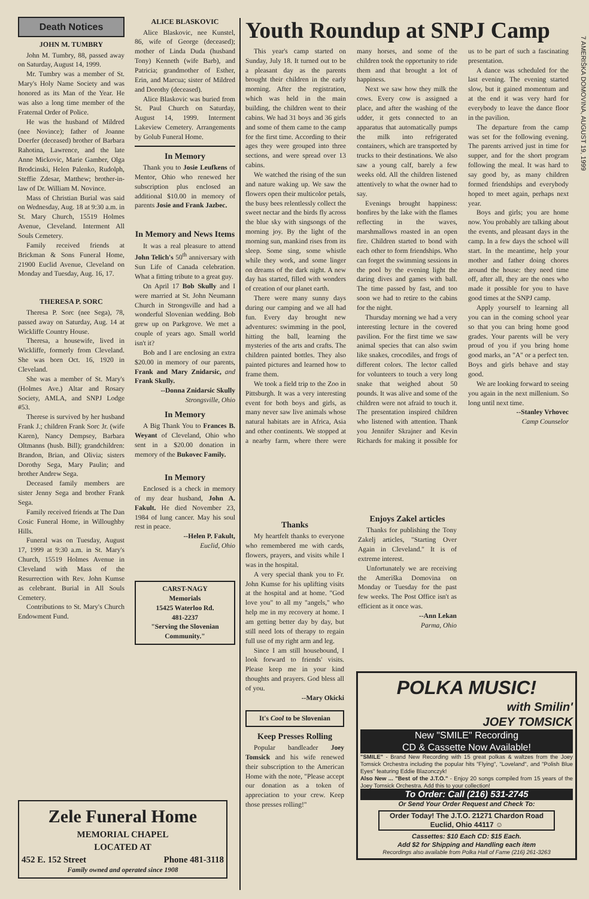7 AMERIŠKA DOMOVINA, AUGUST 19, 1999
Death Notices
JOHN M. TUMBRY
John M. Tumbry, 88, passed away on Saturday, August 14, 1999.
Mr. Tumbry was a member of St. Mary's Holy Name Society and was honored as its Man of the Year. He was also a long time member of the Fraternal Order of Police.
He was the husband of Mildred (nee Novince); father of Joanne Doerfer (deceased) brother of Barbara Rahotina, Lawrence, and the late Anne Mickovic, Marie Gamber, Olga Brodcinski, Helen Palenko, Rudolph, Steffie Zdesar, Matthew; brother-in-law of Dr. William M. Novince.
Mass of Christian Burial was said on Wednesday, Aug. 18 at 9:30 a.m. in St. Mary Church, 15519 Holmes Avenue, Cleveland. Interment All Souls Cemetery.
Family received friends at Brickman & Sons Funeral Home, 21900 Euclid Avenue, Cleveland on Monday and Tuesday, Aug. 16, 17.
THERESA P. SORC
Theresa P. Sorc (nee Sega), 78, passed away on Saturday, Aug. 14 at Wickliffe Country House.
Theresa, a housewife, lived in Wickliffe, formerly from Cleveland. She was born Oct. 16, 1920 in Cleveland.
She was a member of St. Mary's (Holmes Ave.) Altar and Rosary Society, AMLA, and SNPJ Lodge #53.
Therese is survived by her husband Frank J.; children Frank Sorc Jr. (wife Karen), Nancy Dempsey, Barbara Oltmanns (husb. Bill); grandchildren: Brandon, Brian, and Olivia; sisters Dorothy Sega, Mary Paulin; and brother Andrew Sega.
Deceased family members are sister Jenny Sega and brother Frank Sega.
Family received friends at The Dan Cosic Funeral Home, in Willoughby Hills.
Funeral was on Tuesday, August 17, 1999 at 9:30 a.m. in St. Mary's Church, 15519 Holmes Avenue in Cleveland with Mass of the Resurrection with Rev. John Kumse as celebrant. Burial in All Souls Cemetery.
Contributions to St. Mary's Church Endowment Fund.
ALICE BLASKOVIC
Alice Blaskovic, nee Kunstel, 86, wife of George (deceased); mother of Linda Duda (husband Tony) Kenneth (wife Barb), and Patricia; grandmother of Esther, Erin, and Marcua; sister of Mildred and Dorothy (deceased).
Alice Blaskovic was buried from St. Paul Church on Saturday, August 14, 1999. Interment Lakeview Cemetery. Arrangements by Golub Funeral Home.
In Memory
Thank you to Josie Leufkens of Mentor, Ohio who renewed her subscription plus enclosed an additional $10.00 in memory of parents Josie and Frank Jazbec.
In Memory and News Items
It was a real pleasure to attend John Telich's 50<sup>th</sup> anniversary with Sun Life of Canada celebration. What a fitting tribute to a great guy.
On April 17 Bob Skully and I were married at St. John Neumann Church in Strongsville and had a wonderful Slovenian wedding. Bob grew up on Parkgrove. We met a couple of years ago. Small world isn't it?
Bob and I are enclosing an extra $20.00 in memory of our parents, Frank and Mary Znidarsic, and Frank Skully.
--Donna Znidarsic Skully
Strongsville, Ohio
In Memory
A Big Thank You to Frances B. Weyant of Cleveland, Ohio who sent in a $20.00 donation in memory of the Bukovec Family.
In Memory
Enclosed is a check in memory of my dear husband, John A. Fakult. He died November 23, 1984 of lung cancer. May his soul rest in peace.
--Helen P. Fakult,
Euclid, Ohio
CARST-NAGY
Memorials
15425 Waterloo Rd.
481-2237
"Serving the Slovenian Community."
Zele Funeral Home
MEMORIAL CHAPEL
LOCATED AT
452 E. 152 Street Phone 481-3118
Family owned and operated since 1908
Youth Roundup at SNPJ Camp
This year's camp started on Sunday, July 18. It turned out to be a pleasant day as the parents brought their children in the early morning. After the registration, which was held in the main building, the children went to their cabins. We had 31 boys and 36 girls and some of them came to the camp for the first time. According to their ages they were grouped into three sections, and were spread over 13 cabins.
We watched the rising of the sun and nature waking up. We saw the flowers open their multicolor petals, the busy bees relentlessly collect the sweet nectar and the birds fly across the blue sky with singsongs of the morning joy. By the light of the morning sun, mankind rises from its sleep. Some sing, some whistle while they work, and some linger on dreams of the dark night. A new day has started, filled with wonders of creation of our planet earth.
There were many sunny days during our camping and we all had fun. Every day brought new adventures: swimming in the pool, hitting the ball, learning the mysteries of the arts and crafts. The children painted bottles. They also painted pictures and learned how to frame them.
We took a field trip to the Zoo in Pittsburgh. It was a very interesting event for both boys and girls, as many never saw live animals whose natural habitats are in Africa, Asia and other continents. We stopped at a nearby farm, where there were many horses, and some of the children took the opportunity to ride them and that brought a lot of happiness.
Next we saw how they milk the cows. Every cow is assigned a place, and after the washing of the udder, it gets connected to an apparatus that automatically pumps the milk into refrigerated containers, which are transported by trucks to their destinations. We also saw a young calf, barely a few weeks old. All the children listened attentively to what the owner had to say.
Evenings brought happiness: bonfires by the lake with the flames reflecting in the waves, marshmallows roasted in an open fire. Children started to bond with each other to form friendships. Who can forget the swimming sessions in the pool by the evening light the daring dives and games with ball. The time passed by fast, and too soon we had to retire to the cabins for the night.
Thursday morning we had a very interesting lecture in the covered pavilion. For the first time we saw animal species that can also swim like snakes, crocodiles, and frogs of different colors. The lector called for volunteers to touch a very long snake that weighed about 50 pounds. It was alive and some of the children were not afraid to touch it. The presentation inspired children who listened with attention. Thank you Jennifer Skrajner and Kevin Richards for making it possible for us to be part of such a fascinating presentation.
A dance was scheduled for the last evening. The evening started slow, but it gained momentum and at the end it was very hard for everybody to leave the dance floor in the pavilion.
The departure from the camp was set for the following evening. The parents arrived just in time for supper, and for the short program following the meal. It was hard to say good by, as many children formed friendships and everybody hoped to meet again, perhaps next year.
Boys and girls; you are home now. You probably are talking about the events, and pleasant days in the camp. In a few days the school will start. In the meantime, help your mother and father doing chores around the house: they need time off, after all, they are the ones who made it possible for you to have good times at the SNPJ camp.
Apply yourself to learning all you can in the coming school year so that you can bring home good grades. Your parents will be very proud of you if you bring home good marks, an "A" or a perfect ten. Boys and girls behave and stay good.
We are looking forward to seeing you again in the next millenium. So long until next time.
--Stanley Vrhovec
Camp Counselor
Thanks
My heartfelt thanks to everyone who remembered me with cards, flowers, prayers, and visits while I was in the hospital.
A very special thank you to Fr. John Kumse for his uplifting visits at the hospital and at home. "God love you" to all my "angels," who help me in my recovery at home. I am getting better day by day, but still need lots of therapy to regain full use of my right arm and leg.
Since I am still housebound, I look forward to friends' visits. Please keep me in your kind thoughts and prayers. God bless all of you.
--Mary Okicki
It's Cool to be Slovenian
Keep Presses Rolling
Popular bandleader Joey Tomsick and his wife renewed their subscription to the American Home with the note, "Please accept our donation as a token of appreciation to your crew. Keep those presses rolling!"
Enjoys Zakel articles
Thanks for publishing the Tony Zakelj articles, "Starting Over Again in Cleveland." It is of extreme interest.
Unfortunately we are receiving the Ameriška Domovina on Monday or Tuesday for the past few weeks. The Post Office isn't as efficient as it once was.
--Ann Lekan
Parma, Ohio
POLKA MUSIC!
with Smilin'
JOEY TOMSICK
New "SMILE" Recording
CD & Cassette Now Available!
"SMILE" - Brand New Recording with 15 great polkas & waltzes from the Joey Tomsick Orchestra including the popular hits "Flying", "Loveland", and "Polish Blue Eyes" featuring Eddie Blazonczyk!
Also New ... "Best of the J.T.O." - Enjoy 20 songs compiled from 15 years of the Joey Tomsick Orchestra. Add this to your collection!
To Order: Call (216) 531-2745
Or Send Your Order Request and Check To:
Order Today! The J.T.O. 21271 Chardon Road Euclid, Ohio 44117 ☺
Cassettes: $10 Each CD: $15 Each.
Add $2 for Shipping and Handling each item
Recordings also available from Polka Hall of Fame (216) 261-3263